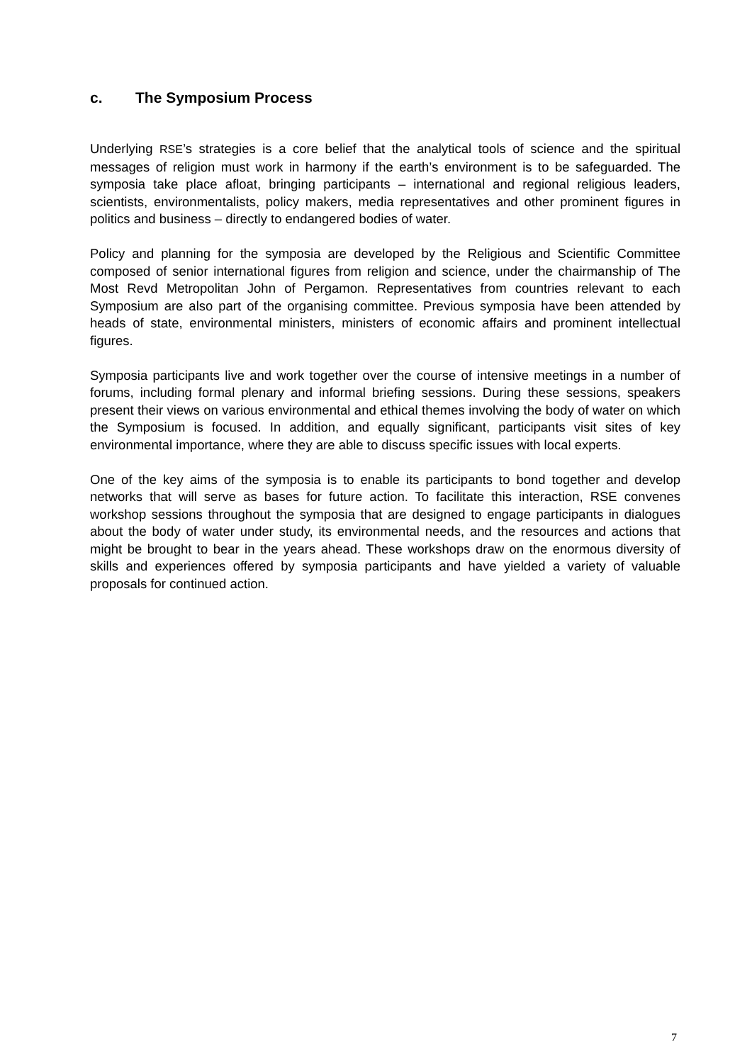c. The Symposium Process
Underlying RSE’s strategies is a core belief that the analytical tools of science and the spiritual messages of religion must work in harmony if the earth’s environment is to be safeguarded. The symposia take place afloat, bringing participants – international and regional religious leaders, scientists, environmentalists, policy makers, media representatives and other prominent figures in politics and business – directly to endangered bodies of water.
Policy and planning for the symposia are developed by the Religious and Scientific Committee composed of senior international figures from religion and science, under the chairmanship of The Most Revd Metropolitan John of Pergamon. Representatives from countries relevant to each Symposium are also part of the organising committee. Previous symposia have been attended by heads of state, environmental ministers, ministers of economic affairs and prominent intellectual figures.
Symposia participants live and work together over the course of intensive meetings in a number of forums, including formal plenary and informal briefing sessions. During these sessions, speakers present their views on various environmental and ethical themes involving the body of water on which the Symposium is focused. In addition, and equally significant, participants visit sites of key environmental importance, where they are able to discuss specific issues with local experts.
One of the key aims of the symposia is to enable its participants to bond together and develop networks that will serve as bases for future action. To facilitate this interaction, RSE convenes workshop sessions throughout the symposia that are designed to engage participants in dialogues about the body of water under study, its environmental needs, and the resources and actions that might be brought to bear in the years ahead. These workshops draw on the enormous diversity of skills and experiences offered by symposia participants and have yielded a variety of valuable proposals for continued action.
7